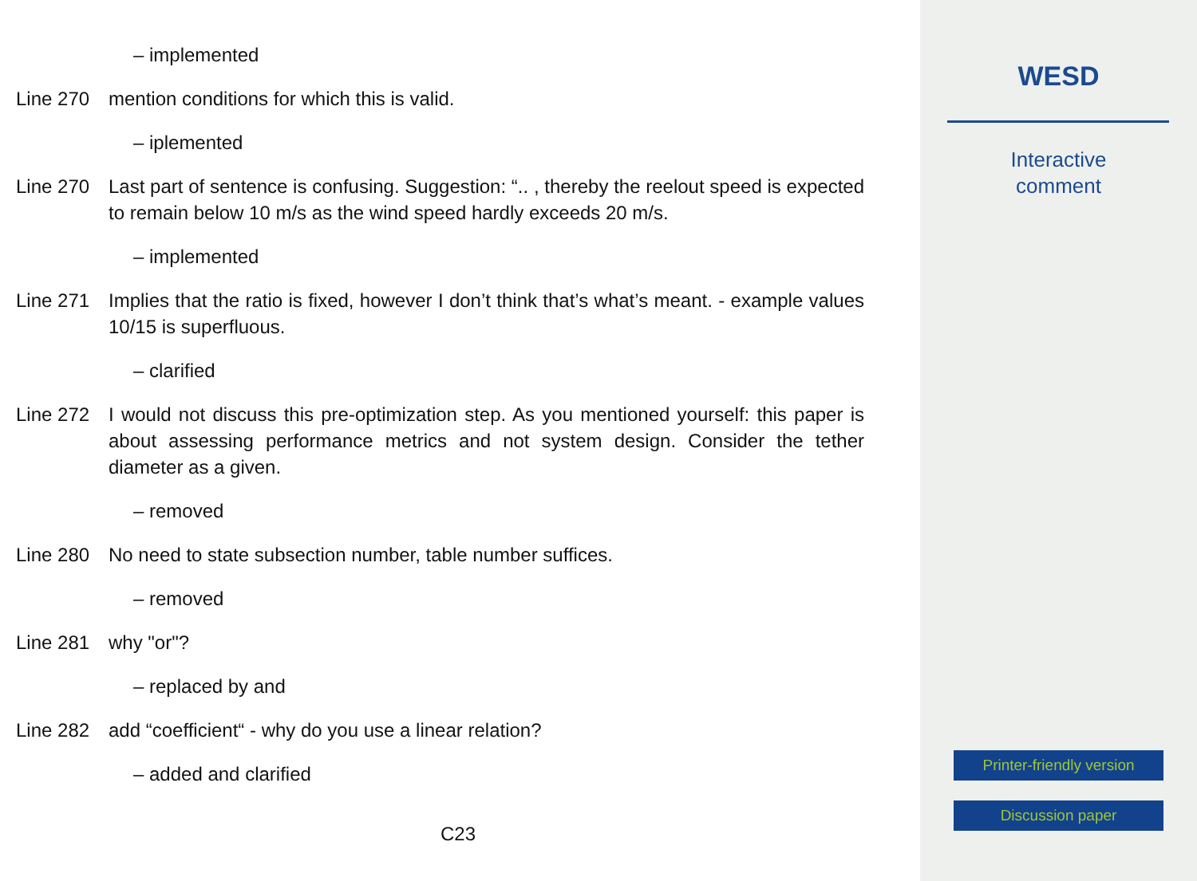– implemented
Line 270 mention conditions for which this is valid.
– iplemented
Line 270 Last part of sentence is confusing. Suggestion: “.. , thereby the reelout speed is expected to remain below 10 m/s as the wind speed hardly exceeds 20 m/s.
– implemented
Line 271 Implies that the ratio is fixed, however I don’t think that’s what’s meant. - example values 10/15 is superfluous.
– clarified
Line 272 I would not discuss this pre-optimization step. As you mentioned yourself: this paper is about assessing performance metrics and not system design. Consider the tether diameter as a given.
– removed
Line 280 No need to state subsection number, table number suffices.
– removed
Line 281 why "or"?
– replaced by and
Line 282 add “coefficient“ - why do you use a linear relation?
– added and clarified
C23
WESD
Interactive
comment
Printer-friendly version
Discussion paper